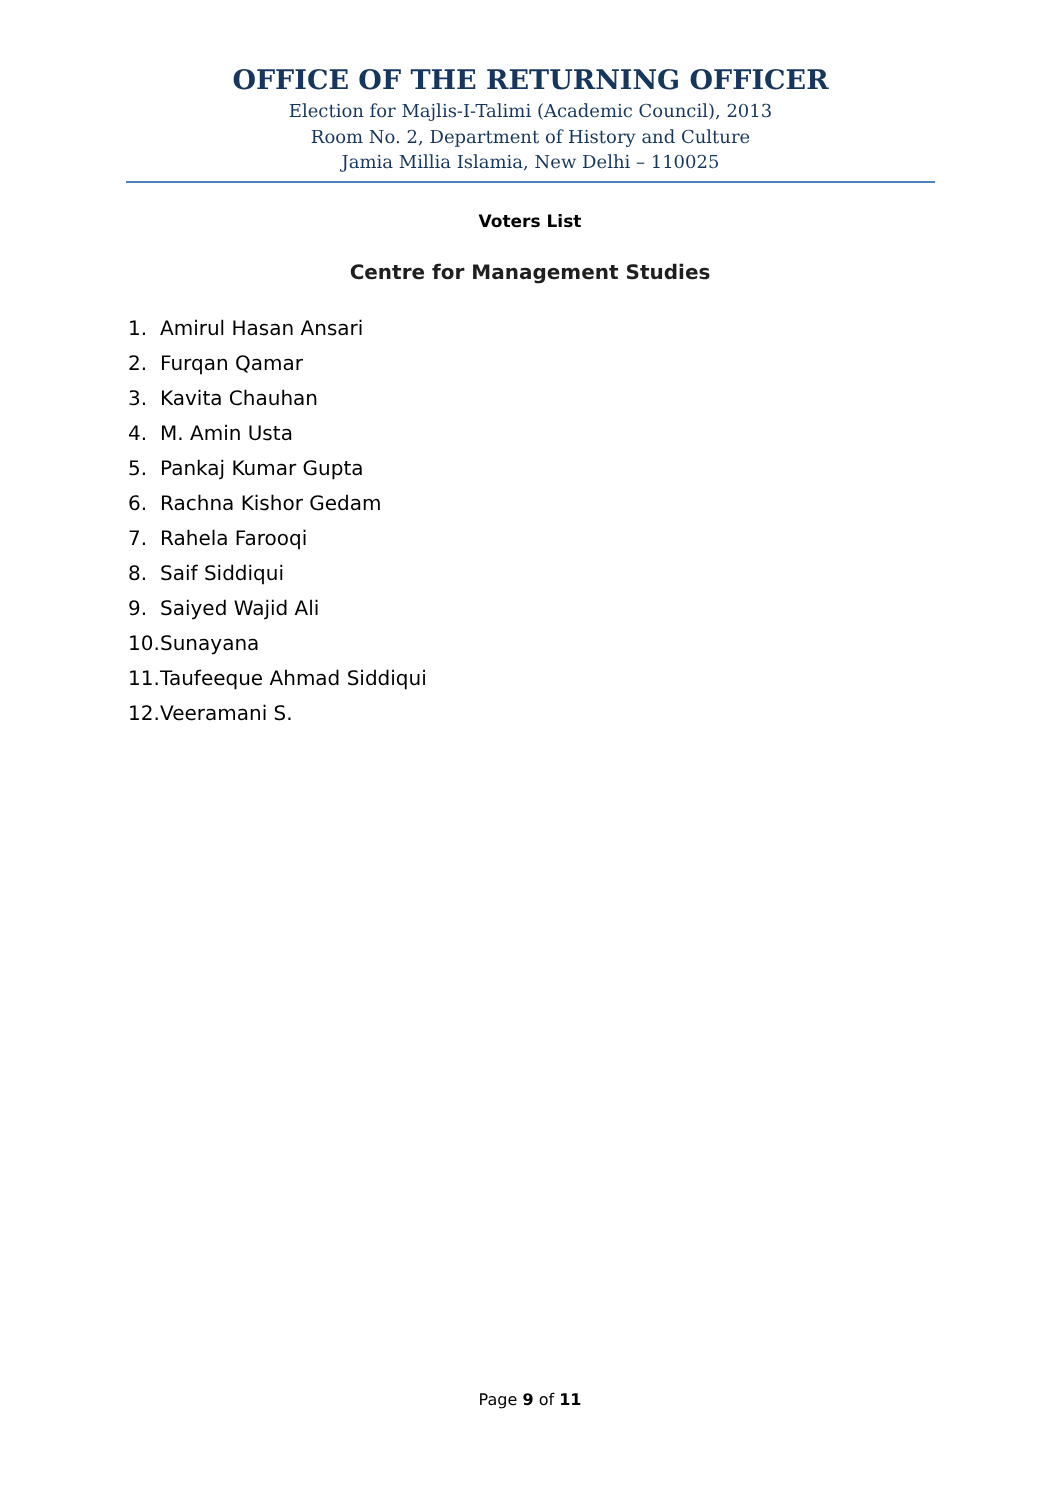OFFICE OF THE RETURNING OFFICER
Election for Majlis-I-Talimi (Academic Council), 2013
Room No. 2, Department of History and Culture
Jamia Millia Islamia, New Delhi – 110025
Voters List
Centre for Management Studies
1. Amirul Hasan Ansari
2. Furqan Qamar
3. Kavita Chauhan
4. M. Amin Usta
5. Pankaj Kumar Gupta
6. Rachna Kishor Gedam
7. Rahela Farooqi
8. Saif Siddiqui
9. Saiyed Wajid Ali
10. Sunayana
11. Taufeeque Ahmad Siddiqui
12. Veeramani S.
Page 9 of 11